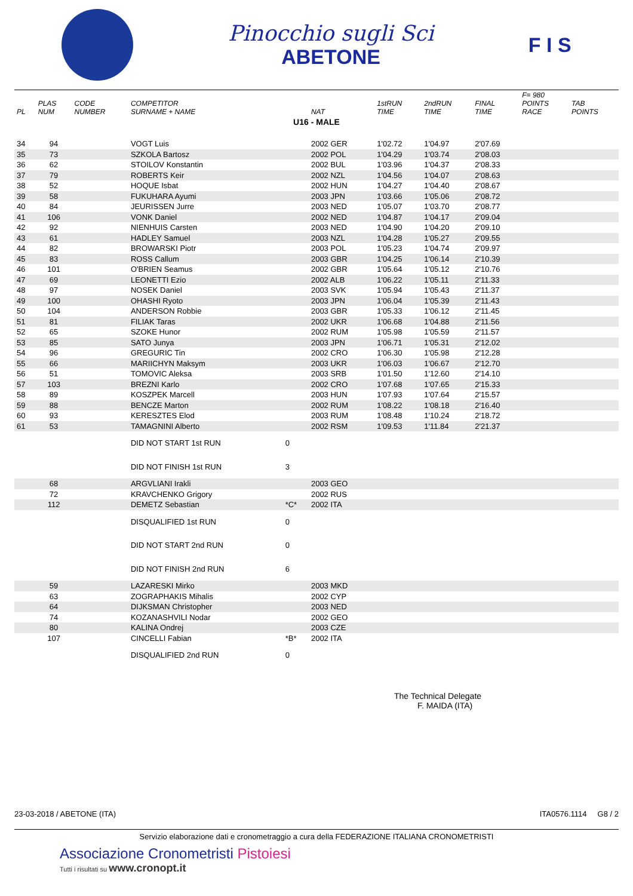Pinocchio sugli Sci
ABETONE
F I S
| PL | PLAS NUM | CODE NUMBER | COMPETITOR SURNAME + NAME | | NAT | 1stRUN TIME | 2ndRUN TIME | FINAL TIME | F= 980 POINTS RACE | TAB POINTS |
| --- | --- | --- | --- | --- | --- | --- | --- | --- | --- | --- |
| U16 - MALE | | | | | | | | | | |
| 34 | 94 | | VOGT Luis | | 2002 GER | 1'02.72 | 1'04.97 | 2'07.69 | | |
| 35 | 73 | | SZKOLA Bartosz | | 2002 POL | 1'04.29 | 1'03.74 | 2'08.03 | | |
| 36 | 62 | | STOILOV Konstantin | | 2002 BUL | 1'03.96 | 1'04.37 | 2'08.33 | | |
| 37 | 79 | | ROBERTS Keir | | 2002 NZL | 1'04.56 | 1'04.07 | 2'08.63 | | |
| 38 | 52 | | HOQUE Isbat | | 2002 HUN | 1'04.27 | 1'04.40 | 2'08.67 | | |
| 39 | 58 | | FUKUHARA Ayumi | | 2003 JPN | 1'03.66 | 1'05.06 | 2'08.72 | | |
| 40 | 84 | | JEURISSEN Jurre | | 2003 NED | 1'05.07 | 1'03.70 | 2'08.77 | | |
| 41 | 106 | | VONK Daniel | | 2002 NED | 1'04.87 | 1'04.17 | 2'09.04 | | |
| 42 | 92 | | NIENHUIS Carsten | | 2003 NED | 1'04.90 | 1'04.20 | 2'09.10 | | |
| 43 | 61 | | HADLEY Samuel | | 2003 NZL | 1'04.28 | 1'05.27 | 2'09.55 | | |
| 44 | 82 | | BROWARSKI Piotr | | 2003 POL | 1'05.23 | 1'04.74 | 2'09.97 | | |
| 45 | 83 | | ROSS Callum | | 2003 GBR | 1'04.25 | 1'06.14 | 2'10.39 | | |
| 46 | 101 | | O'BRIEN Seamus | | 2002 GBR | 1'05.64 | 1'05.12 | 2'10.76 | | |
| 47 | 69 | | LEONETTI Ezio | | 2002 ALB | 1'06.22 | 1'05.11 | 2'11.33 | | |
| 48 | 97 | | NOSEK Daniel | | 2003 SVK | 1'05.94 | 1'05.43 | 2'11.37 | | |
| 49 | 100 | | OHASHI Ryoto | | 2003 JPN | 1'06.04 | 1'05.39 | 2'11.43 | | |
| 50 | 104 | | ANDERSON Robbie | | 2003 GBR | 1'05.33 | 1'06.12 | 2'11.45 | | |
| 51 | 81 | | FILIAK Taras | | 2002 UKR | 1'06.68 | 1'04.88 | 2'11.56 | | |
| 52 | 65 | | SZOKE Hunor | | 2002 RUM | 1'05.98 | 1'05.59 | 2'11.57 | | |
| 53 | 85 | | SATO Junya | | 2003 JPN | 1'06.71 | 1'05.31 | 2'12.02 | | |
| 54 | 96 | | GREGURIC Tin | | 2002 CRO | 1'06.30 | 1'05.98 | 2'12.28 | | |
| 55 | 66 | | MARIICHYN Maksym | | 2003 UKR | 1'06.03 | 1'06.67 | 2'12.70 | | |
| 56 | 51 | | TOMOVIC Aleksa | | 2003 SRB | 1'01.50 | 1'12.60 | 2'14.10 | | |
| 57 | 103 | | BREZNI Karlo | | 2002 CRO | 1'07.68 | 1'07.65 | 2'15.33 | | |
| 58 | 89 | | KOSZPEK Marcell | | 2003 HUN | 1'07.93 | 1'07.64 | 2'15.57 | | |
| 59 | 88 | | BENCZE Marton | | 2002 RUM | 1'08.22 | 1'08.18 | 2'16.40 | | |
| 60 | 93 | | KERESZTES Elod | | 2003 RUM | 1'08.48 | 1'10.24 | 2'18.72 | | |
| 61 | 53 | | TAMAGNINI Alberto | | 2002 RSM | 1'09.53 | 1'11.84 | 2'21.37 | | |
| | | | DID NOT START 1st RUN | 0 | | | | | | |
| | | | DID NOT FINISH 1st RUN | 3 | | | | | | |
| | 68 | | ARGVLIANI Irakli | | 2003 GEO | | | | | |
| | 72 | | KRAVCHENKO Grigory | | 2002 RUS | | | | | |
| | 112 | | DEMETZ Sebastian | *C* | 2002 ITA | | | | | |
| | | | DISQUALIFIED 1st RUN | 0 | | | | | | |
| | | | DID NOT START 2nd RUN | 0 | | | | | | |
| | | | DID NOT FINISH 2nd RUN | 6 | | | | | | |
| | 59 | | LAZARESKI Mirko | | 2003 MKD | | | | | |
| | 63 | | ZOGRAPHAKIS Mihalis | | 2002 CYP | | | | | |
| | 64 | | DIJKSMAN Christopher | | 2003 NED | | | | | |
| | 74 | | KOZANASHVILI Nodar | | 2002 GEO | | | | | |
| | 80 | | KALINA Ondrej | | 2003 CZE | | | | | |
| | 107 | | CINCELLI Fabian | *B* | 2002 ITA | | | | | |
| | | | DISQUALIFIED 2nd RUN | 0 | | | | | | |
The Technical Delegate
F. MAIDA (ITA)
23-03-2018 / ABETONE (ITA) ITA0576.1114 G8 / 2
Servizio elaborazione dati e cronometraggio a cura della FEDERAZIONE ITALIANA CRONOMETRISTI
Associazione Cronometristi Pistoiesi
Tutti i risultati su www.cronopt.it